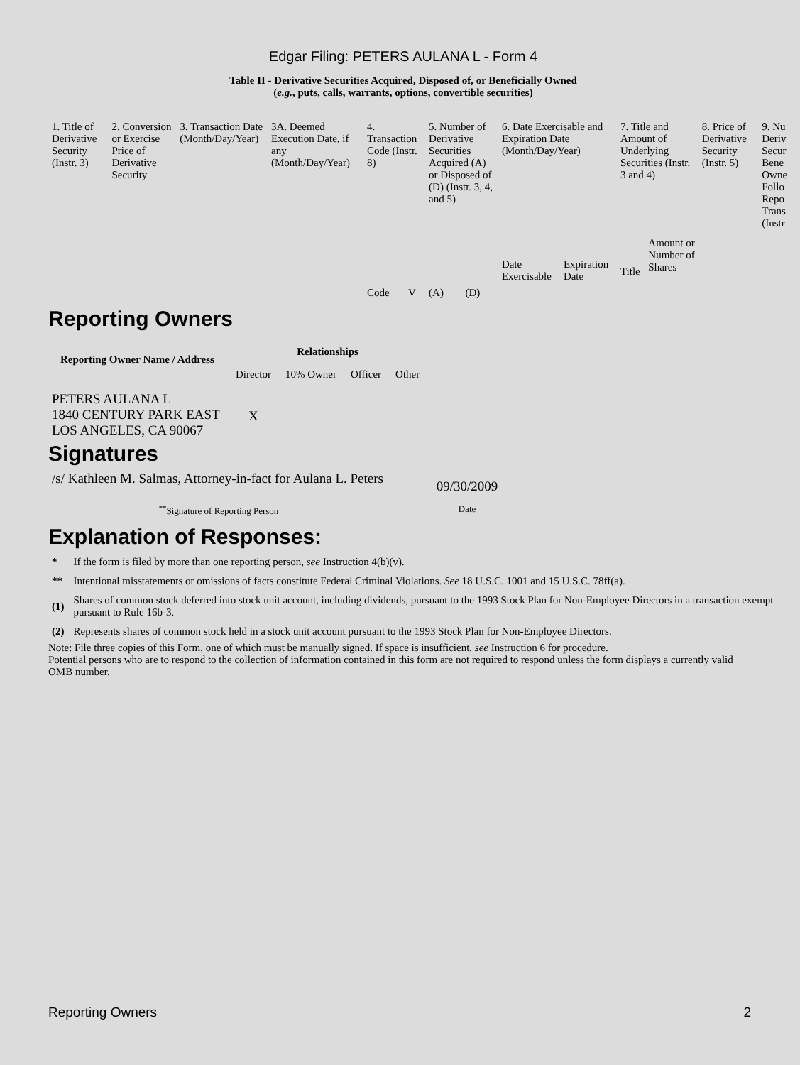Edgar Filing: PETERS AULANA L - Form 4
Table II - Derivative Securities Acquired, Disposed of, or Beneficially Owned
(e.g., puts, calls, warrants, options, convertible securities)
| 1. Title of Derivative Security (Instr. 3) | 2. Conversion or Exercise Price of Derivative Security | 3. Transaction Date (Month/Day/Year) | 3A. Deemed Execution Date, if any (Month/Day/Year) | 4. Transaction Code (Instr. 8) | | 5. Number of Derivative Securities Acquired (A) or Disposed of (D) (Instr. 3, 4, and 5) | | 6. Date Exercisable and Expiration Date (Month/Day/Year) | | 7. Title and Amount of Underlying Securities (Instr. 3 and 4) | | 8. Price of Derivative Security (Instr. 5) | 9. Nu Deriv Secur Bene Owne Follo Repo Trans (Instr |
| | | | | Code | V | (A) | (D) | Date Exercisable | Expiration Date | Title | Amount or Number of Shares | | |
Reporting Owners
| Reporting Owner Name / Address | Relationships | | | |
| --- | --- | --- | --- | --- |
| | Director | 10% Owner | Officer | Other |
| PETERS AULANA L 1840 CENTURY PARK EAST LOS ANGELES, CA 90067 | X | | | |
Signatures
| /s/ Kathleen M. Salmas, Attorney-in-fact for Aulana L. Peters | 09/30/2009 |
| <sup>**</sup> Signature of Reporting Person | Date |
Explanation of Responses:
| * | If the form is filed by more than one reporting person, see Instruction 4(b)(v). |
| ** | Intentional misstatements or omissions of facts constitute Federal Criminal Violations. See 18 U.S.C. 1001 and 15 U.S.C. 78ff(a). |
| (1) | Shares of common stock deferred into stock unit account, including dividends, pursuant to the 1993 Stock Plan for Non-Employee Directors in a transaction exempt pursuant to Rule 16b-3. |
| (2) | Represents shares of common stock held in a stock unit account pursuant to the 1993 Stock Plan for Non-Employee Directors. |
Note: File three copies of this Form, one of which must be manually signed. If space is insufficient, see Instruction 6 for procedure.
Potential persons who are to respond to the collection of information contained in this form are not required to respond unless the form displays a currently valid OMB number.
Reporting Owners 2